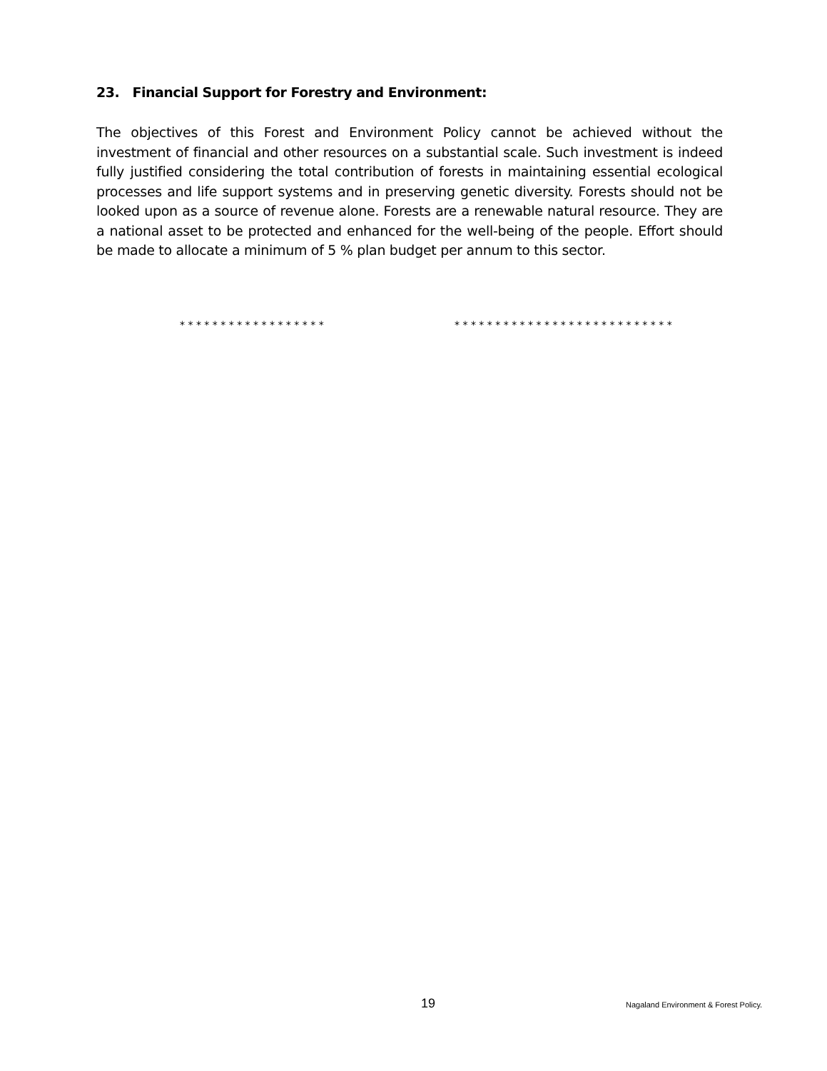23. Financial Support for Forestry and Environment:
The objectives of this Forest and Environment Policy cannot be achieved without the investment of financial and other resources on a substantial scale. Such investment is indeed fully justified considering the total contribution of forests in maintaining essential ecological processes and life support systems and in preserving genetic diversity. Forests should not be looked upon as a source of revenue alone. Forests are a renewable natural resource. They are a national asset to be protected and enhanced for the well-being of the people. Effort should be made to allocate a minimum of 5 % plan budget per annum to this sector.
* * * * * * * * * * * * * * * * * * * * * * * * * * * * * * * * * * * * * * * * * * * * *
19 Nagaland Environment & Forest Policy.